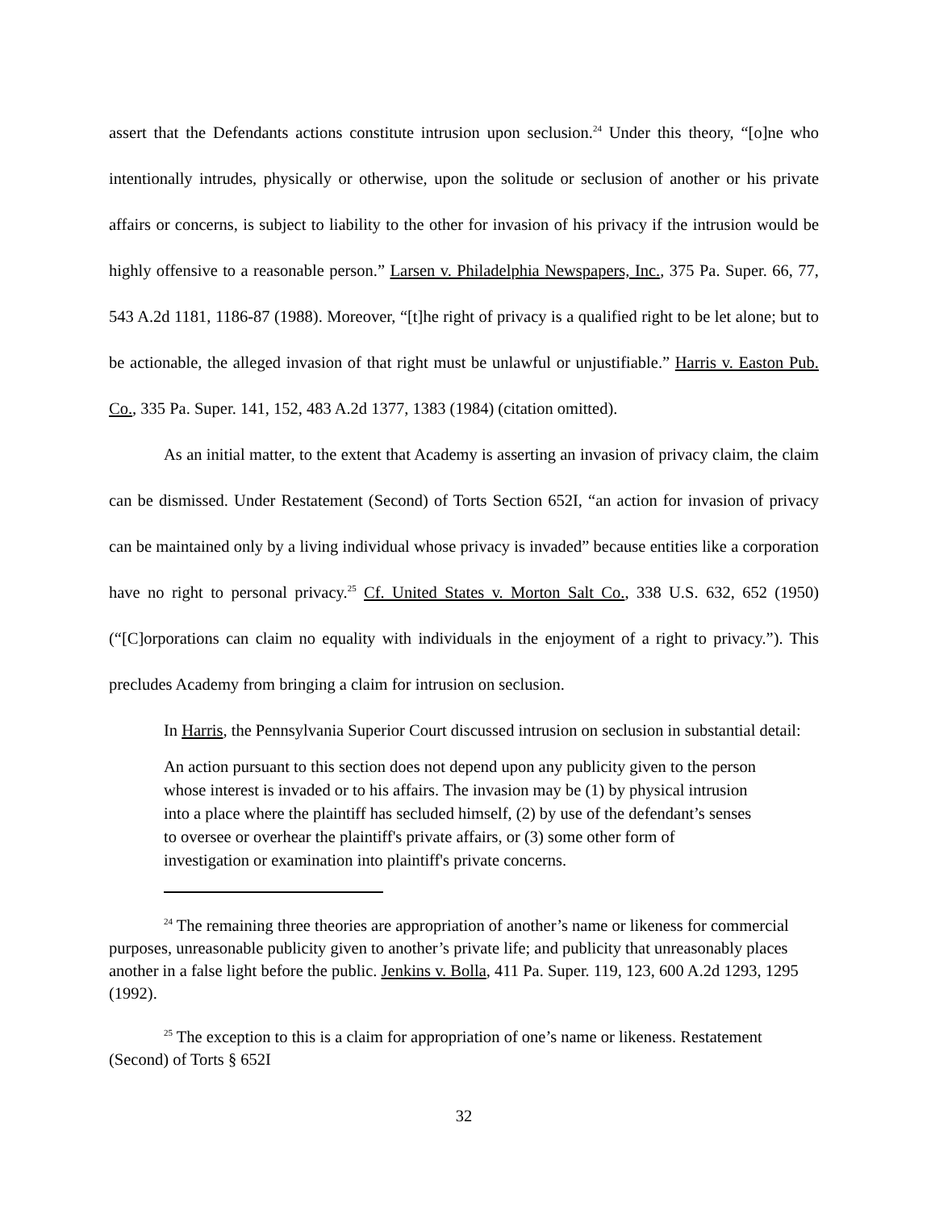assert that the Defendants actions constitute intrusion upon seclusion.<sup>24</sup> Under this theory, “[o]ne who intentionally intrudes, physically or otherwise, upon the solitude or seclusion of another or his private affairs or concerns, is subject to liability to the other for invasion of his privacy if the intrusion would be highly offensive to a reasonable person.” Larsen v. Philadelphia Newspapers, Inc., 375 Pa. Super. 66, 77, 543 A.2d 1181, 1186-87 (1988). Moreover, “[t]he right of privacy is a qualified right to be let alone; but to be actionable, the alleged invasion of that right must be unlawful or unjustifiable.” Harris v. Easton Pub. Co., 335 Pa. Super. 141, 152, 483 A.2d 1377, 1383 (1984) (citation omitted).
As an initial matter, to the extent that Academy is asserting an invasion of privacy claim, the claim can be dismissed. Under Restatement (Second) of Torts Section 652I, “an action for invasion of privacy can be maintained only by a living individual whose privacy is invaded” because entities like a corporation have no right to personal privacy.<sup>25</sup> Cf. United States v. Morton Salt Co., 338 U.S. 632, 652 (1950) (“[C]orporations can claim no equality with individuals in the enjoyment of a right to privacy.”). This precludes Academy from bringing a claim for intrusion on seclusion.
In Harris, the Pennsylvania Superior Court discussed intrusion on seclusion in substantial detail:
An action pursuant to this section does not depend upon any publicity given to the person whose interest is invaded or to his affairs. The invasion may be (1) by physical intrusion into a place where the plaintiff has secluded himself, (2) by use of the defendant’s senses to oversee or overhear the plaintiff's private affairs, or (3) some other form of investigation or examination into plaintiff's private concerns.
<sup>24</sup> The remaining three theories are appropriation of another’s name or likeness for commercial purposes, unreasonable publicity given to another’s private life; and publicity that unreasonably places another in a false light before the public. Jenkins v. Bolla, 411 Pa. Super. 119, 123, 600 A.2d 1293, 1295 (1992).
<sup>25</sup> The exception to this is a claim for appropriation of one’s name or likeness. Restatement (Second) of Torts § 652I
32